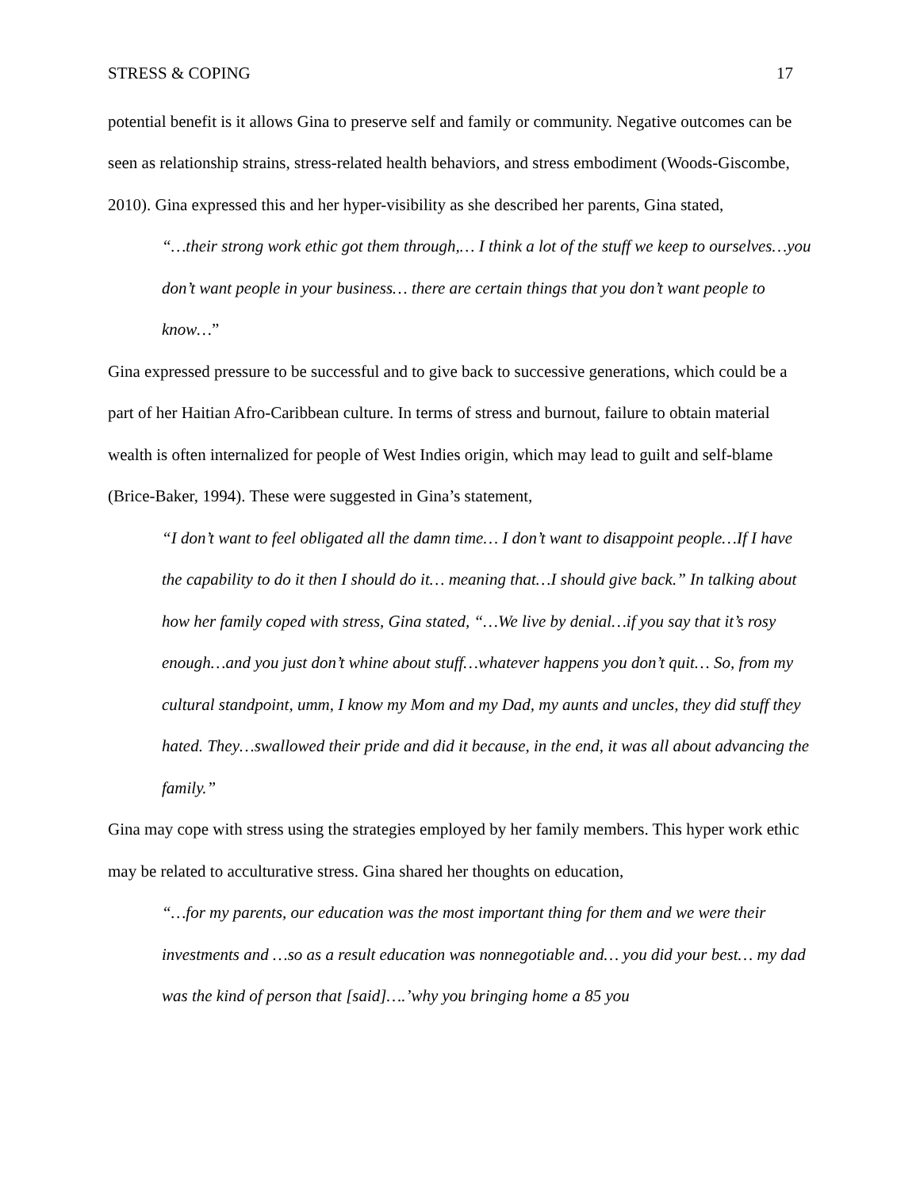STRESS & COPING 17
potential benefit is it allows Gina to preserve self and family or community. Negative outcomes can be seen as relationship strains, stress-related health behaviors, and stress embodiment (Woods-Giscombe, 2010). Gina expressed this and her hyper-visibility as she described her parents, Gina stated,
“…their strong work ethic got them through,… I think a lot of the stuff we keep to ourselves…you don’t want people in your business… there are certain things that you don’t want people to know…”
Gina expressed pressure to be successful and to give back to successive generations, which could be a part of her Haitian Afro-Caribbean culture. In terms of stress and burnout, failure to obtain material wealth is often internalized for people of West Indies origin, which may lead to guilt and self-blame (Brice-Baker, 1994). These were suggested in Gina’s statement,
“I don’t want to feel obligated all the damn time… I don’t want to disappoint people…If I have the capability to do it then I should do it… meaning that…I should give back.” In talking about how her family coped with stress, Gina stated, “…We live by denial…if you say that it’s rosy enough…and you just don’t whine about stuff…whatever happens you don’t quit… So, from my cultural standpoint, umm, I know my Mom and my Dad, my aunts and uncles, they did stuff they hated. They…swallowed their pride and did it because, in the end, it was all about advancing the family.”
Gina may cope with stress using the strategies employed by her family members. This hyper work ethic may be related to acculturative stress. Gina shared her thoughts on education,
“…for my parents, our education was the most important thing for them and we were their investments and …so as a result education was nonnegotiable and… you did your best… my dad was the kind of person that [said]….’why you bringing home a 85 you